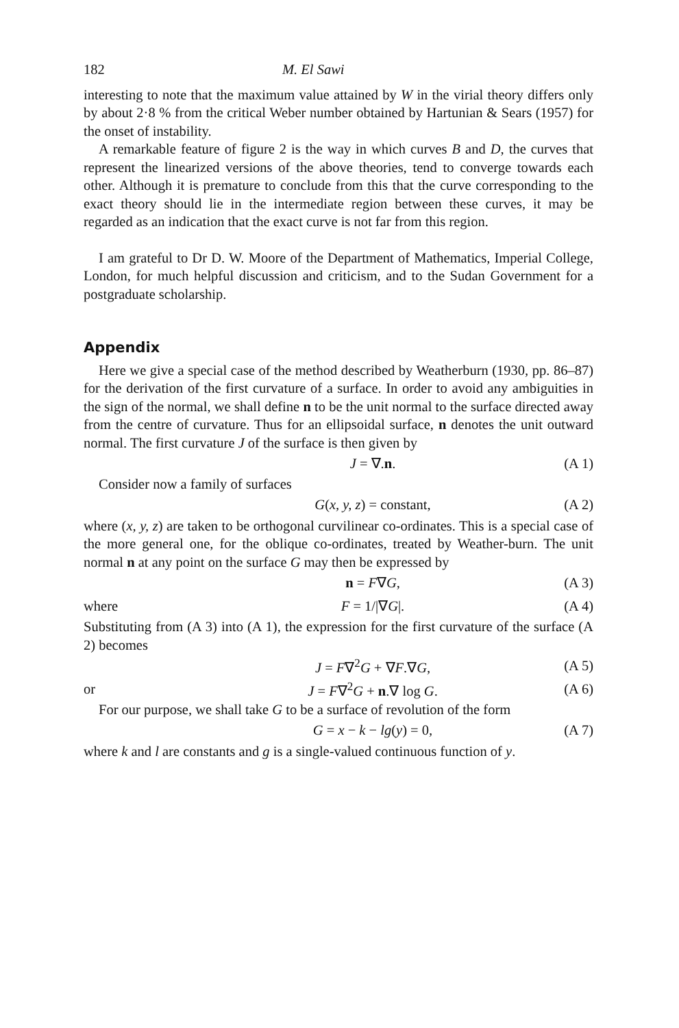182 M. El Sawi
interesting to note that the maximum value attained by W in the virial theory differs only by about 2·8 % from the critical Weber number obtained by Hartunian & Sears (1957) for the onset of instability.
A remarkable feature of figure 2 is the way in which curves B and D, the curves that represent the linearized versions of the above theories, tend to converge towards each other. Although it is premature to conclude from this that the curve corresponding to the exact theory should lie in the intermediate region between these curves, it may be regarded as an indication that the exact curve is not far from this region.
I am grateful to Dr D. W. Moore of the Department of Mathematics, Imperial College, London, for much helpful discussion and criticism, and to the Sudan Government for a postgraduate scholarship.
Appendix
Here we give a special case of the method described by Weatherburn (1930, pp. 86–87) for the derivation of the first curvature of a surface. In order to avoid any ambiguities in the sign of the normal, we shall define n to be the unit normal to the surface directed away from the centre of curvature. Thus for an ellipsoidal surface, n denotes the unit outward normal. The first curvature J of the surface is then given by
J = ∇.n. (A 1)
Consider now a family of surfaces
G(x, y, z) = constant, (A 2)
where (x, y, z) are taken to be orthogonal curvilinear co-ordinates. This is a special case of the more general one, for the oblique co-ordinates, treated by Weather-burn. The unit normal n at any point on the surface G may then be expressed by
n = F∇G, (A 3)
where F = 1/|∇G|. (A 4)
Substituting from (A 3) into (A 1), the expression for the first curvature of the surface (A 2) becomes
J = F∇<sup>2</sup>G + ∇F.∇G, (A 5)
or J = F∇<sup>2</sup>G + n.∇ log G. (A 6)
For our purpose, we shall take G to be a surface of revolution of the form
G = x − k − lg(y) = 0, (A 7)
where k and l are constants and g is a single-valued continuous function of y.